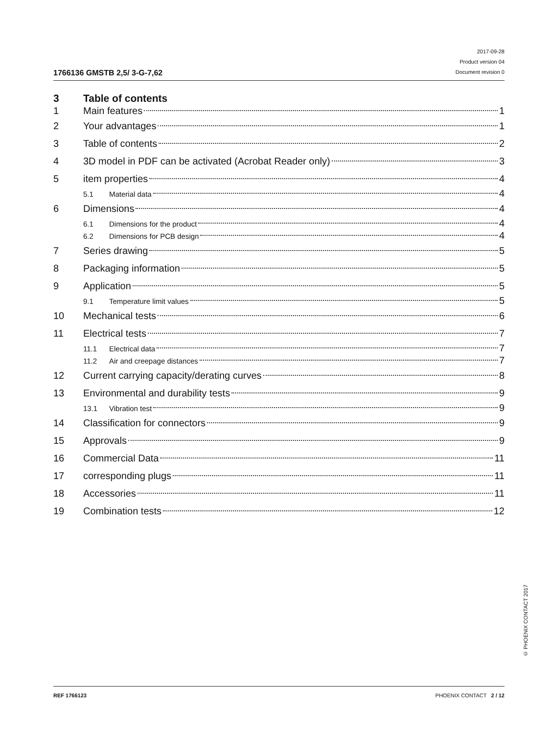1766136 GMSTB 2,5/ 3-G-7,62
2017-09-28
Product version 04
Document revision 0
3 Table of contents
1 Main features 1
2 Your advantages 1
3 Table of contents 2
4 3D model in PDF can be activated (Acrobat Reader only) 3
5 item properties 4
5.1 Material data 4
6 Dimensions 4
6.1 Dimensions for the product 4
6.2 Dimensions for PCB design 4
7 Series drawing 5
8 Packaging information 5
9 Application 5
9.1 Temperature limit values 5
10 Mechanical tests 6
11 Electrical tests 7
11.1 Electrical data 7
11.2 Air and creepage distances 7
12 Current carrying capacity/derating curves 8
13 Environmental and durability tests 9
13.1 Vibration test 9
14 Classification for connectors 9
15 Approvals 9
16 Commercial Data 11
17 corresponding plugs 11
18 Accessories 11
19 Combination tests 12
© PHOENIX CONTACT 2017
REF 1766123 PHOENIX CONTACT 2 / 12